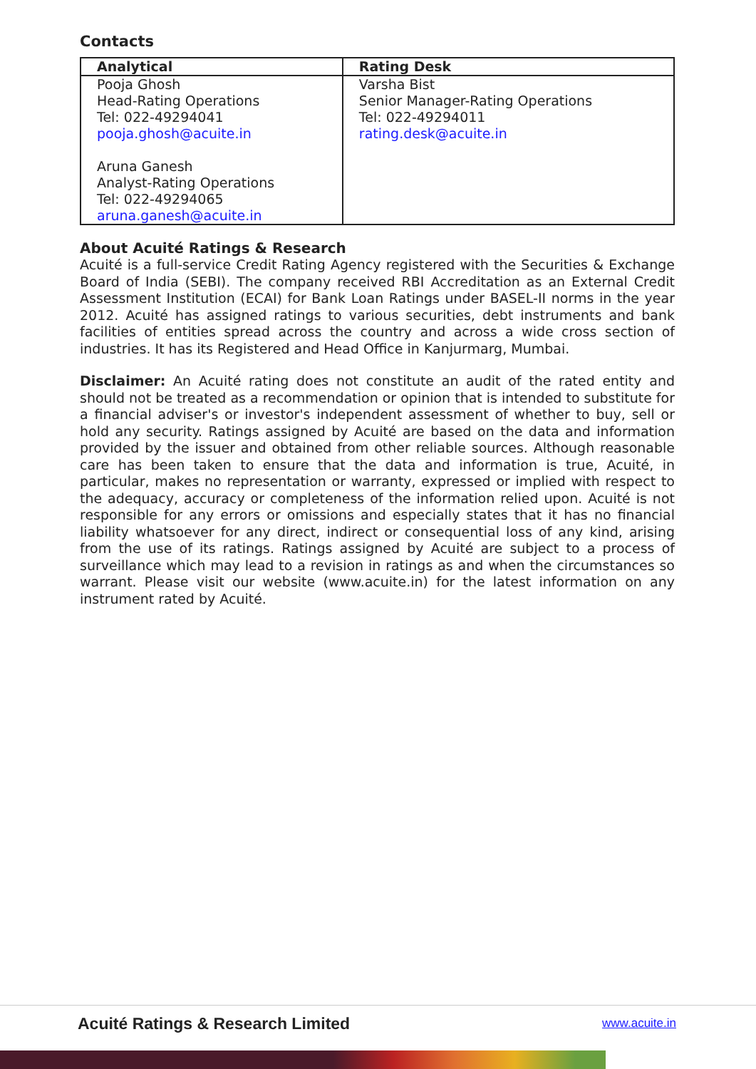Contacts
| Analytical | Rating Desk |
| --- | --- |
| Pooja Ghosh Head-Rating Operations Tel: 022-49294041 pooja.ghosh@acuite.in Aruna Ganesh Analyst-Rating Operations Tel: 022-49294065 aruna.ganesh@acuite.in | Varsha Bist Senior Manager-Rating Operations Tel: 022-49294011 rating.desk@acuite.in |
About Acuité Ratings & Research
Acuité is a full-service Credit Rating Agency registered with the Securities & Exchange Board of India (SEBI). The company received RBI Accreditation as an External Credit Assessment Institution (ECAI) for Bank Loan Ratings under BASEL-II norms in the year 2012. Acuité has assigned ratings to various securities, debt instruments and bank facilities of entities spread across the country and across a wide cross section of industries. It has its Registered and Head Office in Kanjurmarg, Mumbai.
Disclaimer: An Acuité rating does not constitute an audit of the rated entity and should not be treated as a recommendation or opinion that is intended to substitute for a financial adviser's or investor's independent assessment of whether to buy, sell or hold any security. Ratings assigned by Acuité are based on the data and information provided by the issuer and obtained from other reliable sources. Although reasonable care has been taken to ensure that the data and information is true, Acuité, in particular, makes no representation or warranty, expressed or implied with respect to the adequacy, accuracy or completeness of the information relied upon. Acuité is not responsible for any errors or omissions and especially states that it has no financial liability whatsoever for any direct, indirect or consequential loss of any kind, arising from the use of its ratings. Ratings assigned by Acuité are subject to a process of surveillance which may lead to a revision in ratings as and when the circumstances so warrant. Please visit our website (www.acuite.in) for the latest information on any instrument rated by Acuité.
Acuité Ratings & Research Limited www.acuite.in